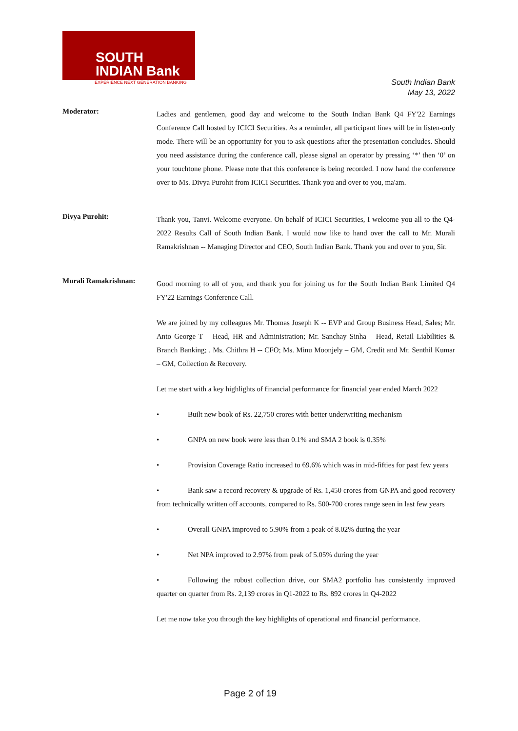SOUTH
INDIAN Bank
EXPERIENCE NEXT GENERATION BANKING
South Indian Bank
May 13, 2022
Moderator:
Ladies and gentlemen, good day and welcome to the South Indian Bank Q4 FY'22 Earnings Conference Call hosted by ICICI Securities. As a reminder, all participant lines will be in listen-only mode. There will be an opportunity for you to ask questions after the presentation concludes. Should you need assistance during the conference call, please signal an operator by pressing ‘*’ then ‘0’ on your touchtone phone. Please note that this conference is being recorded. I now hand the conference over to Ms. Divya Purohit from ICICI Securities. Thank you and over to you, ma'am.
Divya Purohit:
Thank you, Tanvi. Welcome everyone. On behalf of ICICI Securities, I welcome you all to the Q4-2022 Results Call of South Indian Bank. I would now like to hand over the call to Mr. Murali Ramakrishnan -- Managing Director and CEO, South Indian Bank. Thank you and over to you, Sir.
Murali Ramakrishnan:
Good morning to all of you, and thank you for joining us for the South Indian Bank Limited Q4 FY'22 Earnings Conference Call.
We are joined by my colleagues Mr. Thomas Joseph K -- EVP and Group Business Head, Sales; Mr. Anto George T – Head, HR and Administration; Mr. Sanchay Sinha – Head, Retail Liabilities & Branch Banking; . Ms. Chithra H -- CFO; Ms. Minu Moonjely – GM, Credit and Mr. Senthil Kumar – GM, Collection & Recovery.
Let me start with a key highlights of financial performance for financial year ended March 2022
• Built new book of Rs. 22,750 crores with better underwriting mechanism
• GNPA on new book were less than 0.1% and SMA 2 book is 0.35%
• Provision Coverage Ratio increased to 69.6% which was in mid-fifties for past few years
• Bank saw a record recovery & upgrade of Rs. 1,450 crores from GNPA and good recovery from technically written off accounts, compared to Rs. 500-700 crores range seen in last few years
• Overall GNPA improved to 5.90% from a peak of 8.02% during the year
• Net NPA improved to 2.97% from peak of 5.05% during the year
• Following the robust collection drive, our SMA2 portfolio has consistently improved quarter on quarter from Rs. 2,139 crores in Q1-2022 to Rs. 892 crores in Q4-2022
Let me now take you through the key highlights of operational and financial performance.
Page 2 of 19